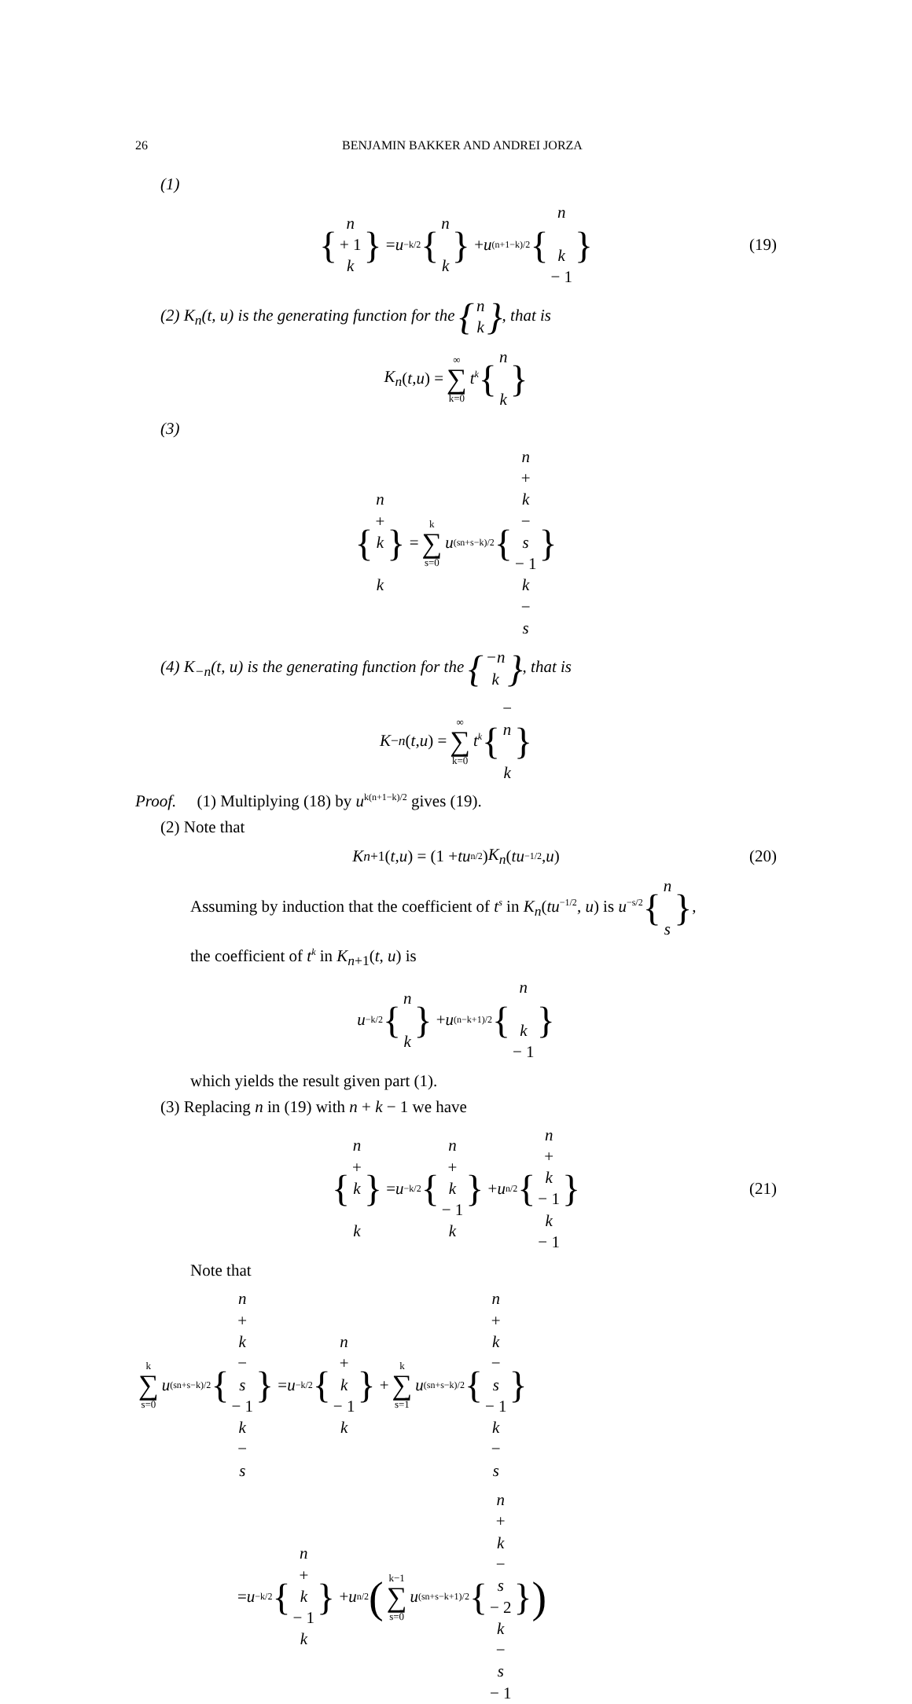26 BENJAMIN BAKKER AND ANDREI JORZA
(1)
{ n + 1
k } = u<sup>−k/2</sup> { n
k } + u<sup>(n+1−k)/2</sup> { n
k − 1 } (19)
(2) K<sub>n</sub>(t, u) is the generating function for the { n
k }, that is
K<sub>n</sub> (t, u) = ∞ ∑ k=0 t<sup>k</sup> { n
k }
(3)
{ n + k
k } = k ∑ s=0 u<sup>(sn+s−k)/2</sup> { n + k − s − 1
k − s }
(4) K<sub>−n</sub>(t, u) is the generating function for the { −n
k }, that is
K<sub>−n</sub> (t, u) = ∞ ∑ k=0 t<sup>k</sup> { − n
k }
Proof. (1) Multiplying (18) by u<sup>k(n+1−k)/2</sup> gives (19).
(2) Note that
K<sub>n+1</sub>(t, u) = (1 + tu<sup>n/2</sup>) K<sub>n</sub> (tu<sup>−1/2</sup>, u) (20)
Assuming by induction that the coefficient of t<sup>s</sup> in K<sub>n</sub>(tu<sup>−1/2</sup>, u) is u<sup>−s/2</sup>{ n
s },
the coefficient of t<sup>k</sup> in K<sub>n+1</sub>(t, u) is
u<sup>−k/2</sup> { n
k } + u<sup>(n−k+1)/2</sup> { n
k − 1 }
which yields the result given part (1).
(3) Replacing n in (19) with n + k − 1 we have
{ n + k
k } = u<sup>−k/2</sup> { n + k − 1
k } + u<sup>n/2</sup> { n + k − 1
k − 1 } (21)
Note that
k ∑ s=0 u<sup>(sn+s−k)/2</sup> { n + k − s − 1
k − s } = u<sup>−k/2</sup> { n + k − 1
k } + k ∑ s=1 u<sup>(sn+s−k)/2</sup> { n + k − s − 1
k − s }
= u<sup>−k/2</sup> { n + k − 1
k } + u<sup>n/2</sup> (k−1 ∑ s=0 u<sup>(sn+s−k+1)/2</sup> { n + k − s − 2
k − s − 1 })